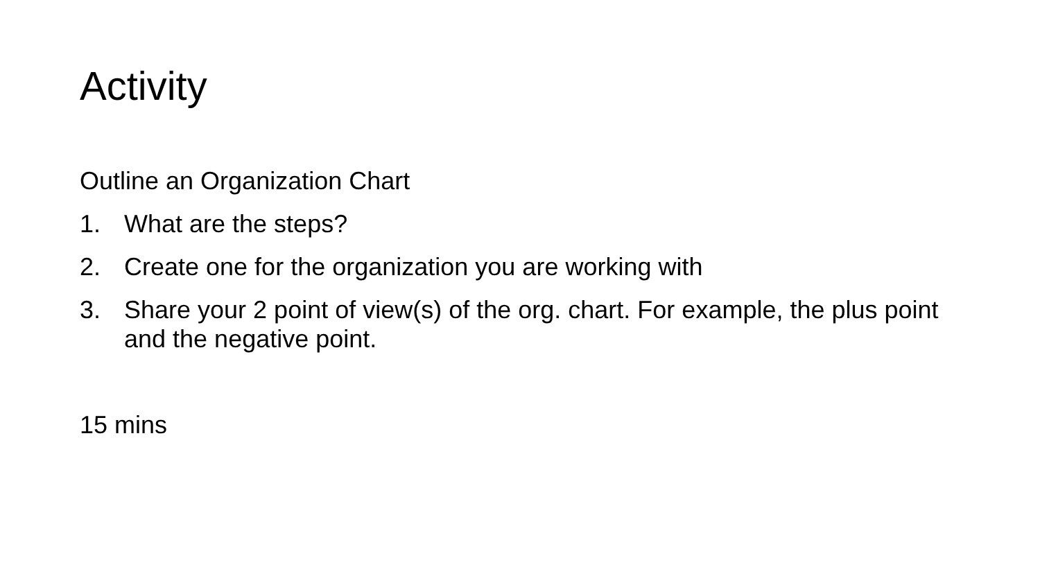Activity
Outline an Organization Chart
1. What are the steps?
2. Create one for the organization you are working with
3. Share your 2 point of view(s) of the org. chart. For example, the plus point and the negative point.
15 mins